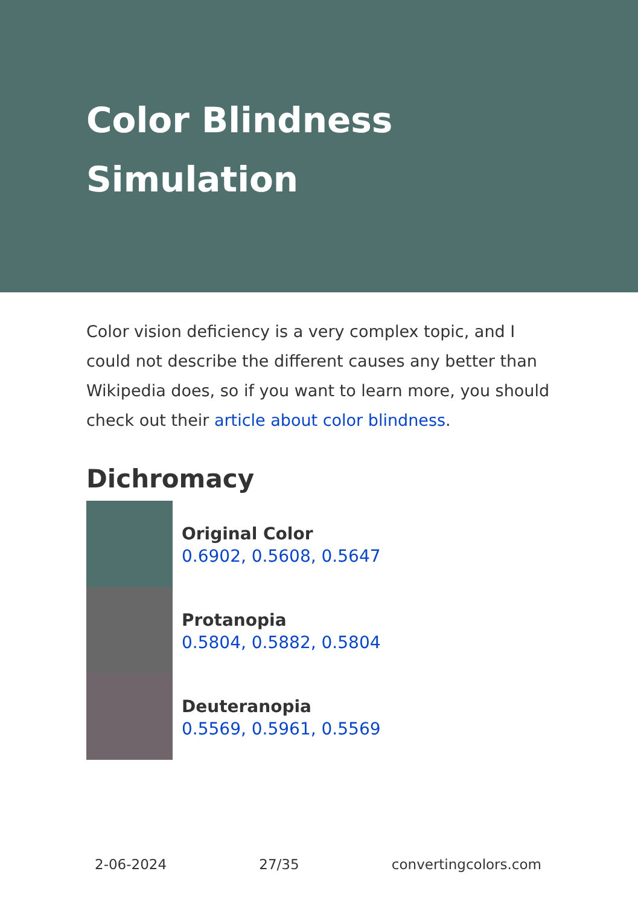Color Blindness Simulation
Color vision deficiency is a very complex topic, and I could not describe the different causes any better than Wikipedia does, so if you want to learn more, you should check out their article about color blindness.
Dichromacy
Original Color
0.6902, 0.5608, 0.5647
Protanopia
0.5804, 0.5882, 0.5804
Deuteranopia
0.5569, 0.5961, 0.5569
2-06-2024 27/35 convertingcolors.com